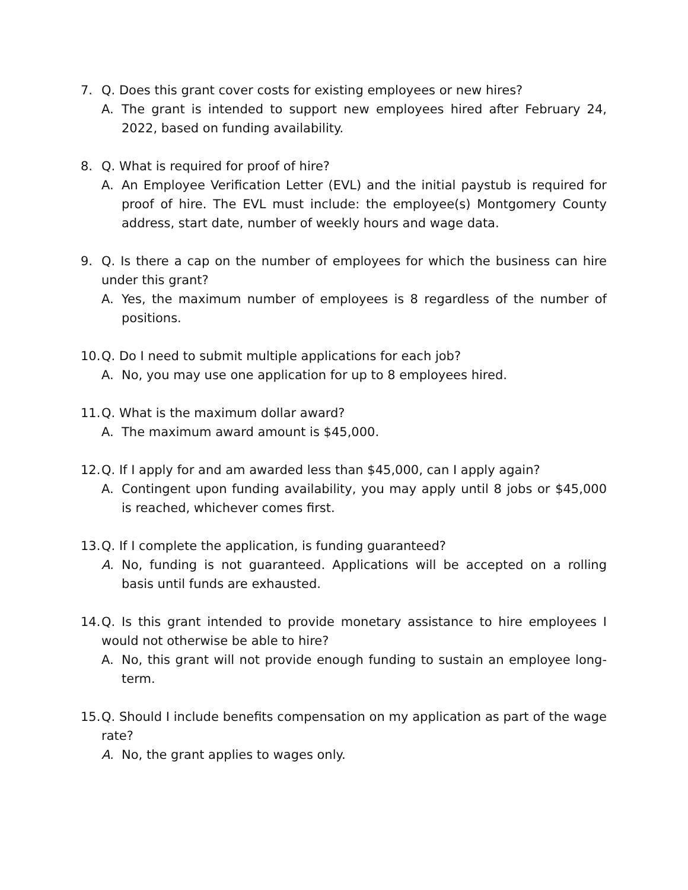7. Q. Does this grant cover costs for existing employees or new hires?
A. The grant is intended to support new employees hired after February 24, 2022, based on funding availability.
8. Q. What is required for proof of hire?
A. An Employee Verification Letter (EVL) and the initial paystub is required for proof of hire. The EVL must include: the employee(s) Montgomery County address, start date, number of weekly hours and wage data.
9. Q. Is there a cap on the number of employees for which the business can hire under this grant?
A. Yes, the maximum number of employees is 8 regardless of the number of positions.
10.
Q. Do I need to submit multiple applications for each job?
A. No, you may use one application for up to 8 employees hired.
11.
Q. What is the maximum dollar award?
A. The maximum award amount is $45,000.
12.
Q. If I apply for and am awarded less than $45,000, can I apply again?
A. Contingent upon funding availability, you may apply until 8 jobs or $45,000 is reached, whichever comes first.
13.
Q. If I complete the application, is funding guaranteed?
A. No, funding is not guaranteed. Applications will be accepted on a rolling basis until funds are exhausted.
14.
Q. Is this grant intended to provide monetary assistance to hire employees I would not otherwise be able to hire?
A. No, this grant will not provide enough funding to sustain an employee long-term.
15.
Q. Should I include benefits compensation on my application as part of the wage rate?
A. No, the grant applies to wages only.